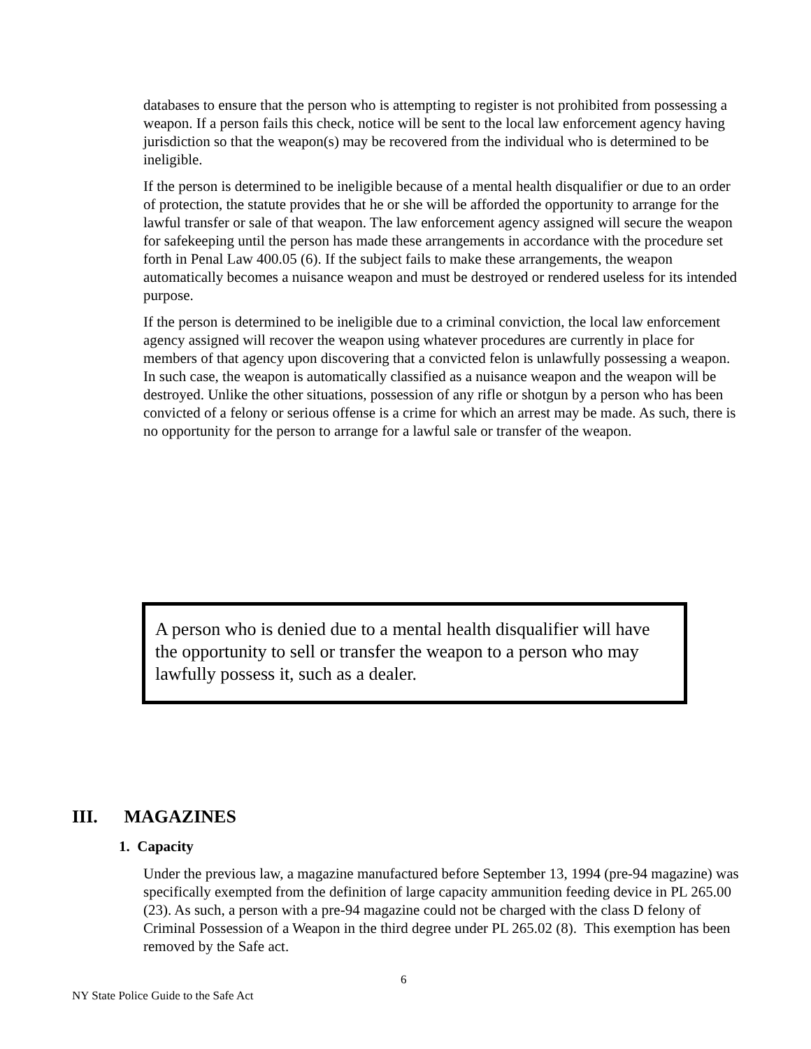databases to ensure that the person who is attempting to register is not prohibited from possessing a weapon. If a person fails this check, notice will be sent to the local law enforcement agency having jurisdiction so that the weapon(s) may be recovered from the individual who is determined to be ineligible.
If the person is determined to be ineligible because of a mental health disqualifier or due to an order of protection, the statute provides that he or she will be afforded the opportunity to arrange for the lawful transfer or sale of that weapon. The law enforcement agency assigned will secure the weapon for safekeeping until the person has made these arrangements in accordance with the procedure set forth in Penal Law 400.05 (6). If the subject fails to make these arrangements, the weapon automatically becomes a nuisance weapon and must be destroyed or rendered useless for its intended purpose.
If the person is determined to be ineligible due to a criminal conviction, the local law enforcement agency assigned will recover the weapon using whatever procedures are currently in place for members of that agency upon discovering that a convicted felon is unlawfully possessing a weapon. In such case, the weapon is automatically classified as a nuisance weapon and the weapon will be destroyed. Unlike the other situations, possession of any rifle or shotgun by a person who has been convicted of a felony or serious offense is a crime for which an arrest may be made. As such, there is no opportunity for the person to arrange for a lawful sale or transfer of the weapon.
A person who is denied due to a mental health disqualifier will have the opportunity to sell or transfer the weapon to a person who may lawfully possess it, such as a dealer.
III. MAGAZINES
1. Capacity
Under the previous law, a magazine manufactured before September 13, 1994 (pre-94 magazine) was specifically exempted from the definition of large capacity ammunition feeding device in PL 265.00 (23). As such, a person with a pre-94 magazine could not be charged with the class D felony of Criminal Possession of a Weapon in the third degree under PL 265.02 (8). This exemption has been removed by the Safe act.
6
NY State Police Guide to the Safe Act